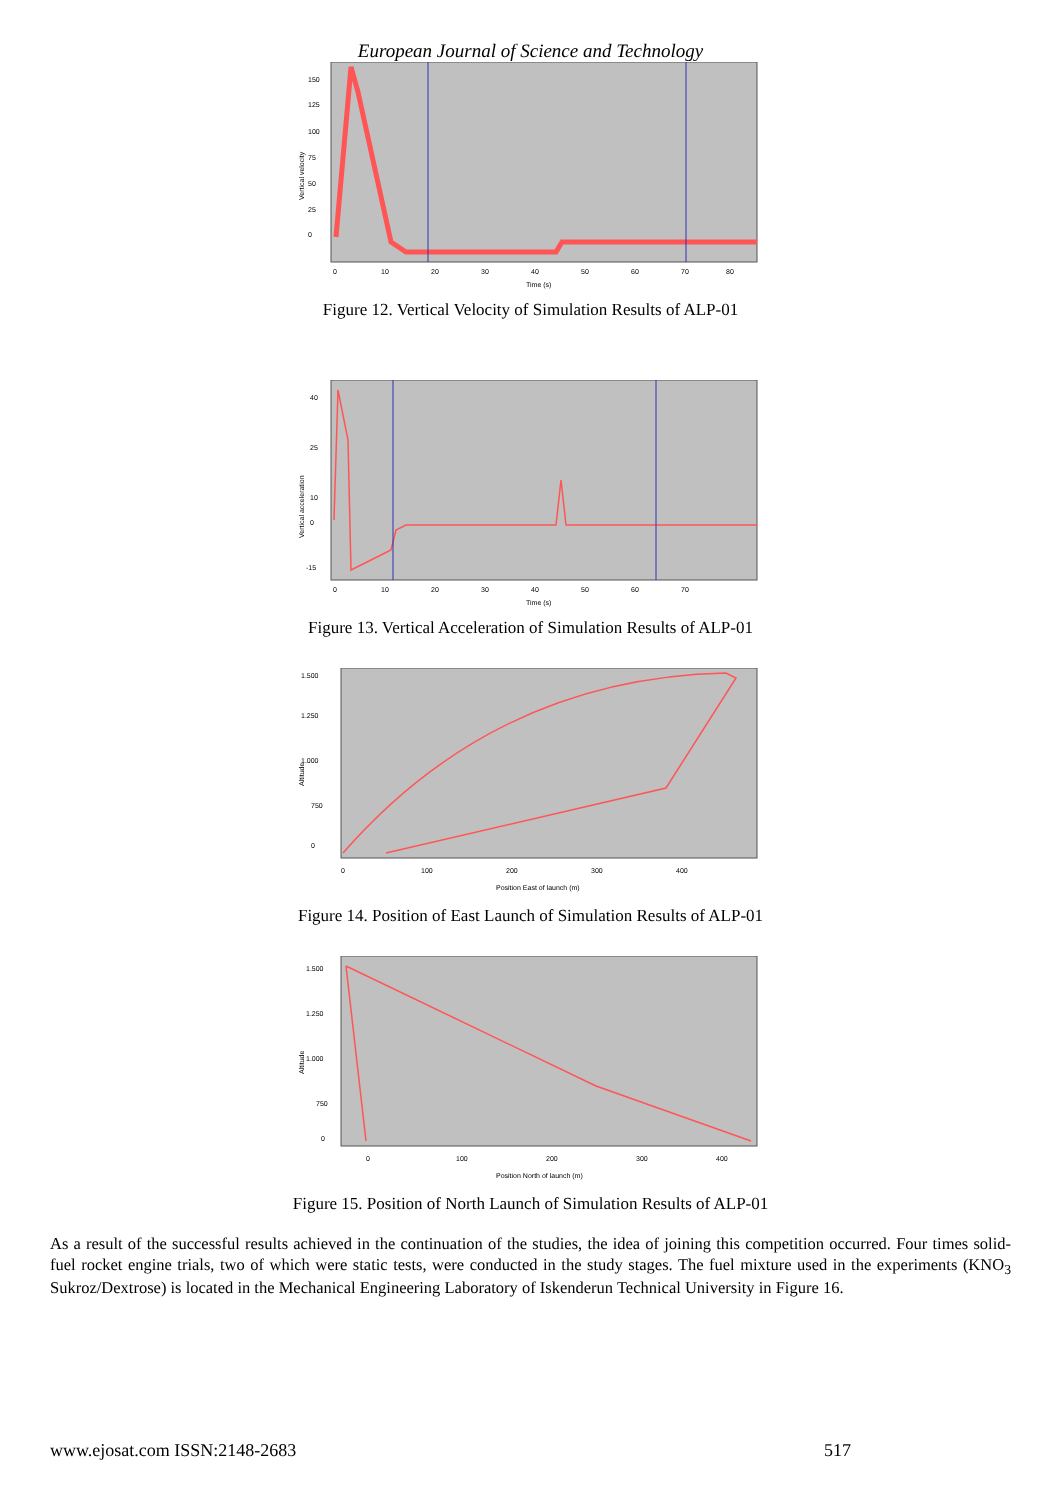European Journal of Science and Technology
Vertical velocity
150
125
100
75
50
25
0
0
10
20
30
40
50
60
70
80
Time (s)
Figure 12. Vertical Velocity of Simulation Results of ALP-01
Vertical acceleration
40
25
10
0
-15
0
10
20
30
40
50
60
70
Time (s)
Figure 13. Vertical Acceleration of Simulation Results of ALP-01
Altitude
1.500
1.250
1.000
750
0
0
100
200
300
400
Position East of launch (m)
Figure 14. Position of East Launch of Simulation Results of ALP-01
Altitude
1.500
1.250
1.000
750
0
0
100
200
300
400
Position North of launch (m)
Figure 15. Position of North Launch of Simulation Results of ALP-01
As a result of the successful results achieved in the continuation of the studies, the idea of joining this competition occurred. Four times solid-fuel rocket engine trials, two of which were static tests, were conducted in the study stages. The fuel mixture used in the experiments (KNO<sub>3</sub> Sukroz/Dextrose) is located in the Mechanical Engineering Laboratory of Iskenderun Technical University in Figure 16.
www.ejosat.com ISSN:2148-2683 517